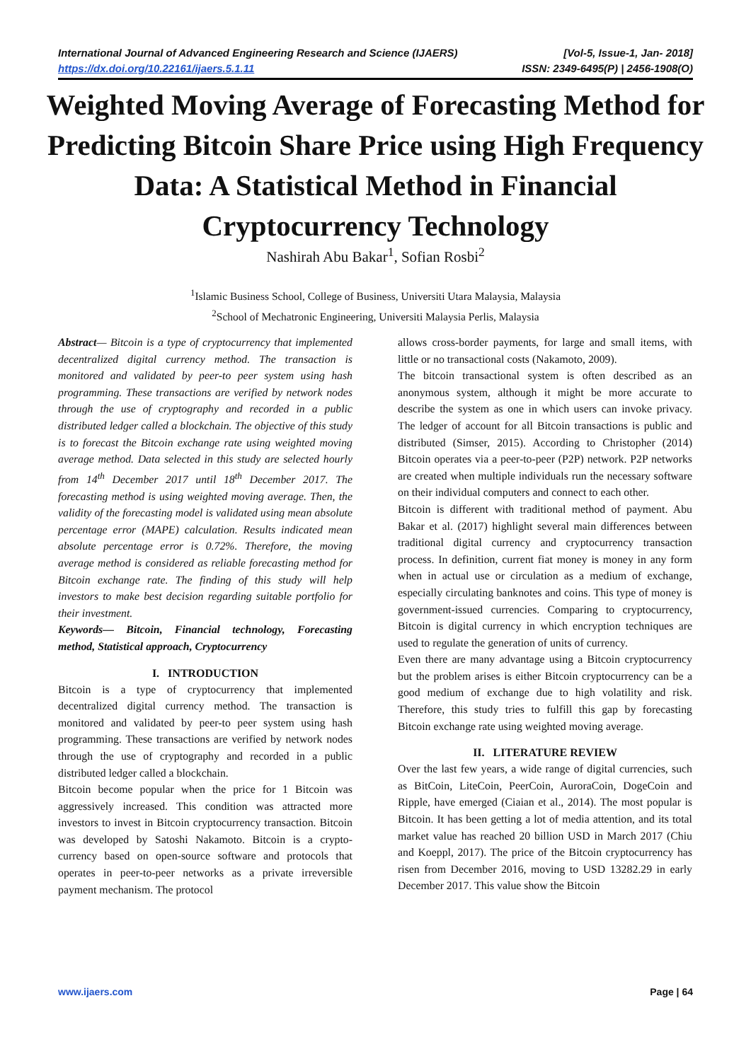International Journal of Advanced Engineering Research and Science (IJAERS) [Vol-5, Issue-1, Jan- 2018]
https://dx.doi.org/10.22161/ijaers.5.1.11 ISSN: 2349-6495(P) | 2456-1908(O)
Weighted Moving Average of Forecasting Method for Predicting Bitcoin Share Price using High Frequency Data: A Statistical Method in Financial Cryptocurrency Technology
Nashirah Abu Bakar<sup>1</sup>, Sofian Rosbi<sup>2</sup>
<sup>1</sup> Islamic Business School, College of Business, Universiti Utara Malaysia, Malaysia
<sup>2</sup> School of Mechatronic Engineering, Universiti Malaysia Perlis, Malaysia
Abstract— Bitcoin is a type of cryptocurrency that implemented decentralized digital currency method. The transaction is monitored and validated by peer-to peer system using hash programming. These transactions are verified by network nodes through the use of cryptography and recorded in a public distributed ledger called a blockchain. The objective of this study is to forecast the Bitcoin exchange rate using weighted moving average method. Data selected in this study are selected hourly from 14<sup>th</sup> December 2017 until 18<sup>th</sup> December 2017. The forecasting method is using weighted moving average. Then, the validity of the forecasting model is validated using mean absolute percentage error (MAPE) calculation. Results indicated mean absolute percentage error is 0.72%. Therefore, the moving average method is considered as reliable forecasting method for Bitcoin exchange rate. The finding of this study will help investors to make best decision regarding suitable portfolio for their investment.
Keywords— Bitcoin, Financial technology, Forecasting method, Statistical approach, Cryptocurrency
I. INTRODUCTION
Bitcoin is a type of cryptocurrency that implemented decentralized digital currency method. The transaction is monitored and validated by peer-to peer system using hash programming. These transactions are verified by network nodes through the use of cryptography and recorded in a public distributed ledger called a blockchain.
Bitcoin become popular when the price for 1 Bitcoin was aggressively increased. This condition was attracted more investors to invest in Bitcoin cryptocurrency transaction. Bitcoin was developed by Satoshi Nakamoto. Bitcoin is a crypto-currency based on open-source software and protocols that operates in peer-to-peer networks as a private irreversible payment mechanism. The protocol
allows cross-border payments, for large and small items, with little or no transactional costs (Nakamoto, 2009).
The bitcoin transactional system is often described as an anonymous system, although it might be more accurate to describe the system as one in which users can invoke privacy. The ledger of account for all Bitcoin transactions is public and distributed (Simser, 2015). According to Christopher (2014) Bitcoin operates via a peer-to-peer (P2P) network. P2P networks are created when multiple individuals run the necessary software on their individual computers and connect to each other.
Bitcoin is different with traditional method of payment. Abu Bakar et al. (2017) highlight several main differences between traditional digital currency and cryptocurrency transaction process. In definition, current fiat money is money in any form when in actual use or circulation as a medium of exchange, especially circulating banknotes and coins. This type of money is government-issued currencies. Comparing to cryptocurrency, Bitcoin is digital currency in which encryption techniques are used to regulate the generation of units of currency.
Even there are many advantage using a Bitcoin cryptocurrency but the problem arises is either Bitcoin cryptocurrency can be a good medium of exchange due to high volatility and risk. Therefore, this study tries to fulfill this gap by forecasting Bitcoin exchange rate using weighted moving average.
II. LITERATURE REVIEW
Over the last few years, a wide range of digital currencies, such as BitCoin, LiteCoin, PeerCoin, AuroraCoin, DogeCoin and Ripple, have emerged (Ciaian et al., 2014). The most popular is Bitcoin. It has been getting a lot of media attention, and its total market value has reached 20 billion USD in March 2017 (Chiu and Koeppl, 2017). The price of the Bitcoin cryptocurrency has risen from December 2016, moving to USD 13282.29 in early December 2017. This value show the Bitcoin
www.ijaers.com Page | 64